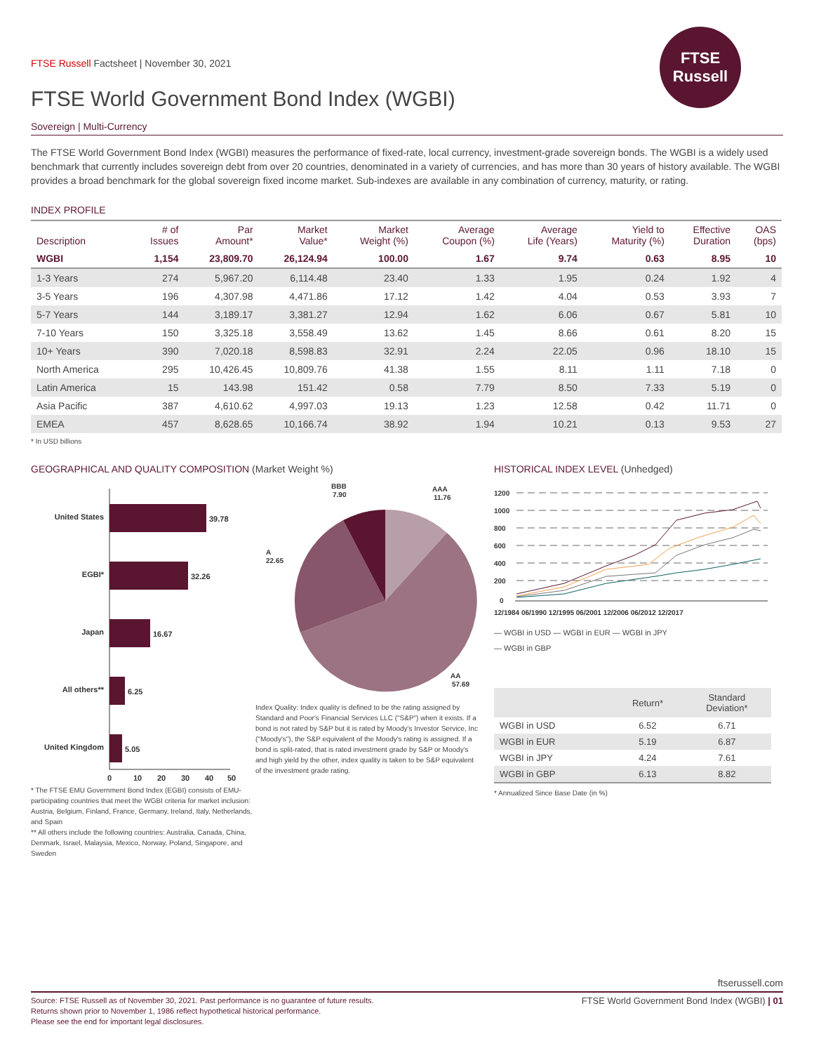FTSE Russell Factsheet | November 30, 2021
FTSE World Government Bond Index (WGBI)
FTSE
Russell
Sovereign | Multi-Currency
The FTSE World Government Bond Index (WGBI) measures the performance of fixed-rate, local currency, investment-grade sovereign bonds. The WGBI is a widely used benchmark that currently includes sovereign debt from over 20 countries, denominated in a variety of currencies, and has more than 30 years of history available. The WGBI provides a broad benchmark for the global sovereign fixed income market. Sub-indexes are available in any combination of currency, maturity, or rating.
INDEX PROFILE
| Description | # of Issues | Par Amount* | Market Value* | Market Weight (%) | Average Coupon (%) | Average Life (Years) | Yield to Maturity (%) | Effective Duration | OAS (bps) |
| --- | --- | --- | --- | --- | --- | --- | --- | --- | --- |
| WGBI | 1,154 | 23,809.70 | 26,124.94 | 100.00 | 1.67 | 9.74 | 0.63 | 8.95 | 10 |
| 1-3 Years | 274 | 5,967.20 | 6,114.48 | 23.40 | 1.33 | 1.95 | 0.24 | 1.92 | 4 |
| 3-5 Years | 196 | 4,307.98 | 4,471.86 | 17.12 | 1.42 | 4.04 | 0.53 | 3.93 | 7 |
| 5-7 Years | 144 | 3,189.17 | 3,381.27 | 12.94 | 1.62 | 6.06 | 0.67 | 5.81 | 10 |
| 7-10 Years | 150 | 3,325.18 | 3,558.49 | 13.62 | 1.45 | 8.66 | 0.61 | 8.20 | 15 |
| 10+ Years | 390 | 7,020.18 | 8,598.83 | 32.91 | 2.24 | 22.05 | 0.96 | 18.10 | 15 |
| North America | 295 | 10,426.45 | 10,809.76 | 41.38 | 1.55 | 8.11 | 1.11 | 7.18 | 0 |
| Latin America | 15 | 143.98 | 151.42 | 0.58 | 7.79 | 8.50 | 7.33 | 5.19 | 0 |
| Asia Pacific | 387 | 4,610.62 | 4,997.03 | 19.13 | 1.23 | 12.58 | 0.42 | 11.71 | 0 |
| EMEA | 457 | 8,628.65 | 10,166.74 | 38.92 | 1.94 | 10.21 | 0.13 | 9.53 | 27 |
* In USD billions
GEOGRAPHICAL AND QUALITY COMPOSITION (Market Weight %)
United States
39.78
EGBI*
32.26
Japan
16.67
All others**
6.25
United Kingdom
5.05
0
10
20
30
40
50
* The FTSE EMU Government Bond Index (EGBI) consists of EMU-participating countries that meet the WGBI criteria for market inclusion: Austria, Belgium, Finland, France, Germany, Ireland, Italy, Netherlands, and Spain
** All others include the following countries: Australia, Canada, China, Denmark, Israel, Malaysia, Mexico, Norway, Poland, Singapore, and Sweden
BBB
7.90
AAA
11.76
A
22.65
AA
57.69
Index Quality: Index quality is defined to be the rating assigned by Standard and Poor's Financial Services LLC ("S&P") when it exists. If a bond is not rated by S&P but it is rated by Moody's Investor Service, Inc ("Moody's"), the S&P equivalent of the Moody's rating is assigned. If a bond is split-rated, that is rated investment grade by S&P or Moody's and high yield by the other, index quality is taken to be S&P equivalent of the investment grade rating.
HISTORICAL INDEX LEVEL (Unhedged)
1200
1000
800
600
400
200
0
12/1984 06/1990 12/1995 06/2001 12/2006 06/2012 12/2017
— WGBI in USD — WGBI in EUR — WGBI in JPY
— WGBI in GBP
| | Return* | Standard Deviation* |
| --- | --- | --- |
| WGBI in USD | 6.52 | 6.71 |
| WGBI in EUR | 5.19 | 6.87 |
| WGBI in JPY | 4.24 | 7.61 |
| WGBI in GBP | 6.13 | 8.82 |
* Annualized Since Base Date (in %)
ftserussell.com
Source: FTSE Russell as of November 30, 2021. Past performance is no guarantee of future results.
Returns shown prior to November 1, 1986 reflect hypothetical historical performance.
Please see the end for important legal disclosures.
FTSE World Government Bond Index (WGBI) | 01